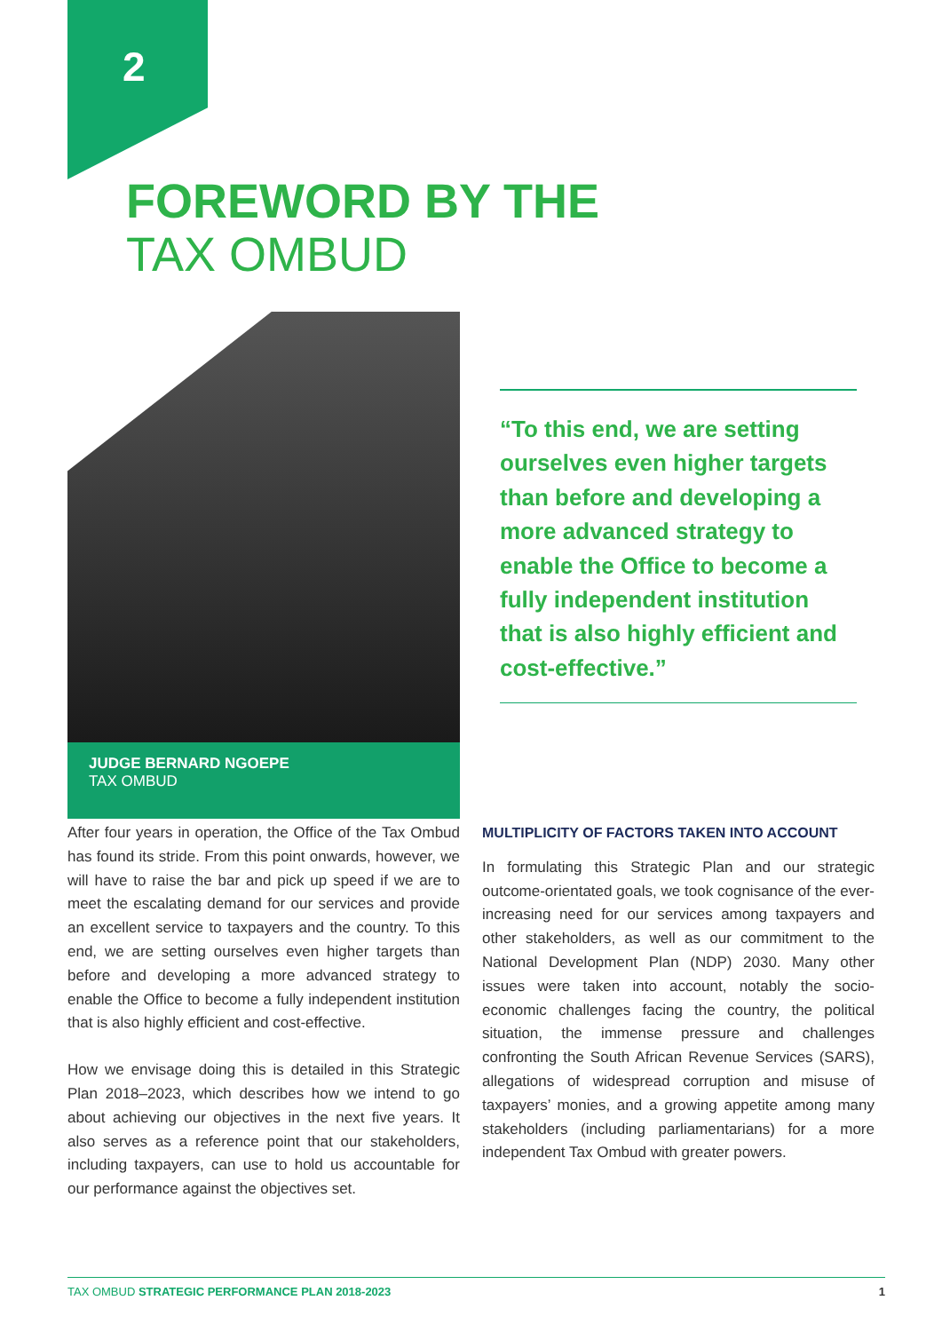2
FOREWORD BY THE
TAX OMBUD
JUDGE BERNARD NGOEPE
TAX OMBUD
“To this end, we are setting ourselves even higher targets than before and developing a more advanced strategy to enable the Office to become a fully independent institution that is also highly efficient and cost-effective.”
After four years in operation, the Office of the Tax Ombud has found its stride. From this point onwards, however, we will have to raise the bar and pick up speed if we are to meet the escalating demand for our services and provide an excellent service to taxpayers and the country. To this end, we are setting ourselves even higher targets than before and developing a more advanced strategy to enable the Office to become a fully independent institution that is also highly efficient and cost-effective.
How we envisage doing this is detailed in this Strategic Plan 2018–2023, which describes how we intend to go about achieving our objectives in the next five years. It also serves as a reference point that our stakeholders, including taxpayers, can use to hold us accountable for our performance against the objectives set.
MULTIPLICITY OF FACTORS TAKEN INTO ACCOUNT
In formulating this Strategic Plan and our strategic outcome-orientated goals, we took cognisance of the ever-increasing need for our services among taxpayers and other stakeholders, as well as our commitment to the National Development Plan (NDP) 2030. Many other issues were taken into account, notably the socio-economic challenges facing the country, the political situation, the immense pressure and challenges confronting the South African Revenue Services (SARS), allegations of widespread corruption and misuse of taxpayers’ monies, and a growing appetite among many stakeholders (including parliamentarians) for a more independent Tax Ombud with greater powers.
TAX OMBUD STRATEGIC PERFORMANCE PLAN 2018-2023 1